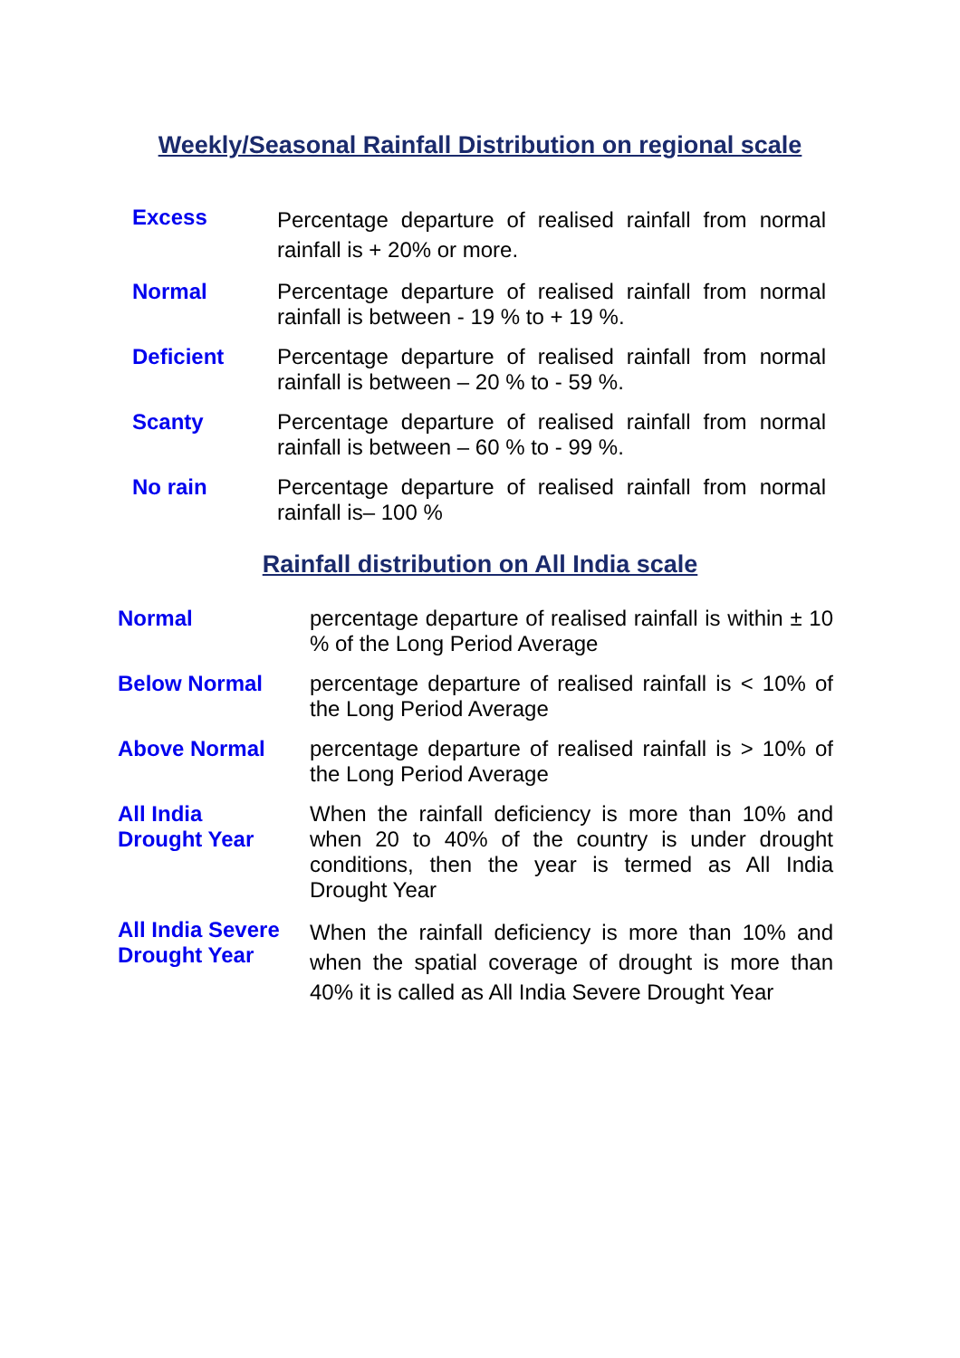Weekly/Seasonal Rainfall Distribution on regional scale
Excess
Percentage departure of realised rainfall from normal rainfall is + 20% or more.
Normal
Percentage departure of realised rainfall from normal rainfall is between - 19 % to + 19 %.
Deficient
Percentage departure of realised rainfall from normal rainfall is between – 20 % to - 59 %.
Scanty
Percentage departure of realised rainfall from normal rainfall is between – 60 % to - 99 %.
No rain
Percentage departure of realised rainfall from normal rainfall is– 100 %
Rainfall distribution on All India scale
Normal percentage departure of realised rainfall is within ± 10 % of the Long Period Average
Below Normal percentage departure of realised rainfall is < 10% of the Long Period Average
Above Normal percentage departure of realised rainfall is > 10% of the Long Period Average
All India
Drought Year
When the rainfall deficiency is more than 10% and when 20 to 40% of the country is under drought conditions, then the year is termed as All India Drought Year
All India Severe
Drought Year
When the rainfall deficiency is more than 10% and when the spatial coverage of drought is more than 40% it is called as All India Severe Drought Year